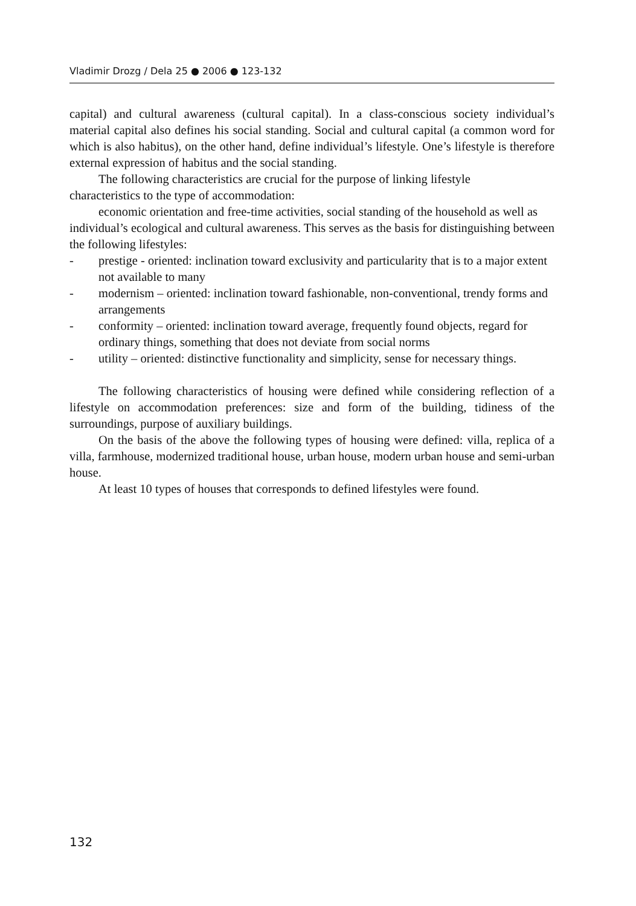Vladimir Drozg / Dela 25 ● 2006 ● 123-132
capital) and cultural awareness (cultural capital). In a class-conscious society individual’s material capital also defines his social standing. Social and cultural capital (a common word for which is also habitus), on the other hand, define individual’s lifestyle. One’s lifestyle is therefore external expression of habitus and the social standing.
The following characteristics are crucial for the purpose of linking lifestyle
characteristics to the type of accommodation:
economic orientation and free-time activities, social standing of the household as well as individual’s ecological and cultural awareness. This serves as the basis for distinguishing between the following lifestyles:
- prestige - oriented: inclination toward exclusivity and particularity that is to a major extent not available to many
- modernism – oriented: inclination toward fashionable, non-conventional, trendy forms and arrangements
- conformity – oriented: inclination toward average, frequently found objects, regard for ordinary things, something that does not deviate from social norms
- utility – oriented: distinctive functionality and simplicity, sense for necessary things.
The following characteristics of housing were defined while considering reflection of a lifestyle on accommodation preferences: size and form of the building, tidiness of the surroundings, purpose of auxiliary buildings.
On the basis of the above the following types of housing were defined: villa, replica of a villa, farmhouse, modernized traditional house, urban house, modern urban house and semi-urban house.
At least 10 types of houses that corresponds to defined lifestyles were found.
132